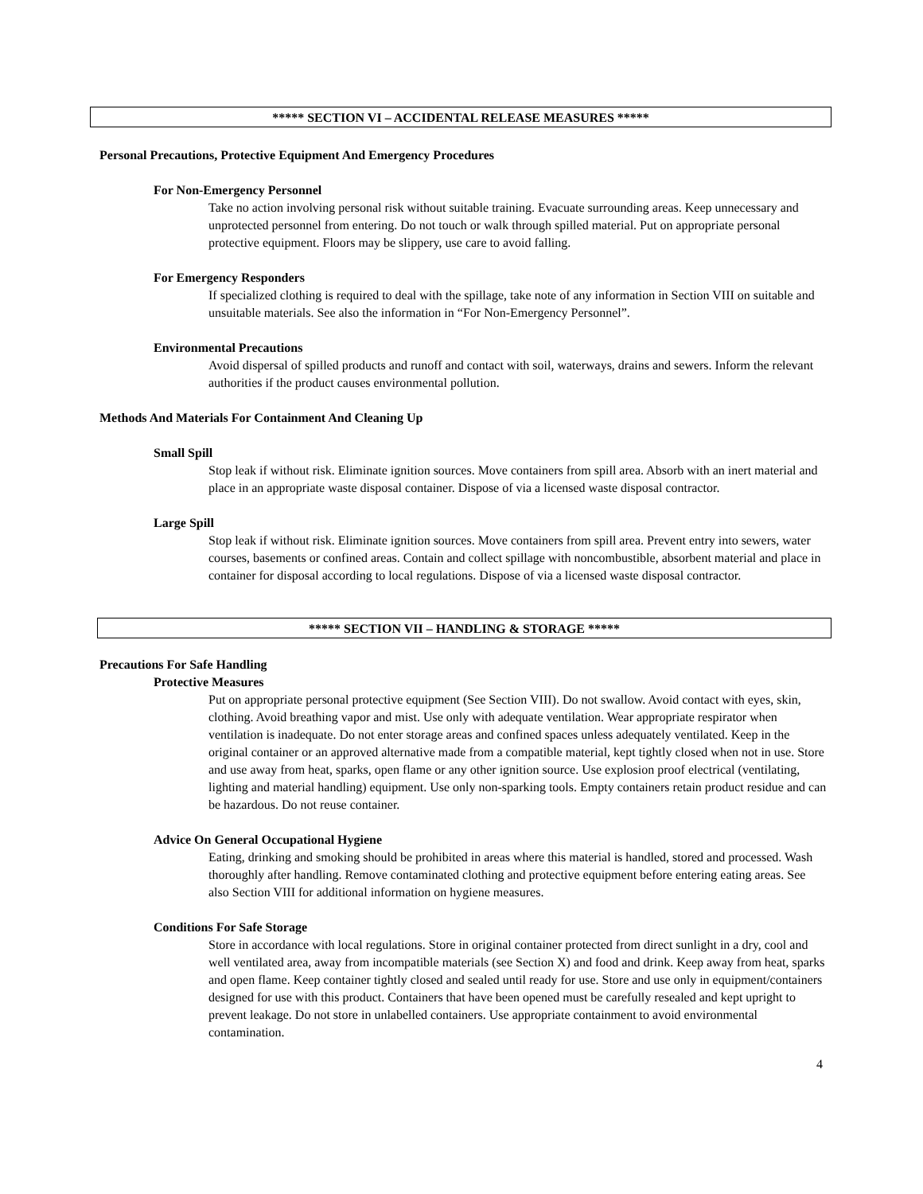***** SECTION VI – ACCIDENTAL RELEASE MEASURES *****
Personal Precautions, Protective Equipment And Emergency Procedures
For Non-Emergency Personnel
Take no action involving personal risk without suitable training. Evacuate surrounding areas. Keep unnecessary and unprotected personnel from entering. Do not touch or walk through spilled material. Put on appropriate personal protective equipment. Floors may be slippery, use care to avoid falling.
For Emergency Responders
If specialized clothing is required to deal with the spillage, take note of any information in Section VIII on suitable and unsuitable materials. See also the information in “For Non-Emergency Personnel”.
Environmental Precautions
Avoid dispersal of spilled products and runoff and contact with soil, waterways, drains and sewers. Inform the relevant authorities if the product causes environmental pollution.
Methods And Materials For Containment And Cleaning Up
Small Spill
Stop leak if without risk. Eliminate ignition sources. Move containers from spill area. Absorb with an inert material and place in an appropriate waste disposal container. Dispose of via a licensed waste disposal contractor.
Large Spill
Stop leak if without risk. Eliminate ignition sources. Move containers from spill area. Prevent entry into sewers, water courses, basements or confined areas. Contain and collect spillage with noncombustible, absorbent material and place in container for disposal according to local regulations. Dispose of via a licensed waste disposal contractor.
***** SECTION VII – HANDLING & STORAGE *****
Precautions For Safe Handling
Protective Measures
Put on appropriate personal protective equipment (See Section VIII). Do not swallow. Avoid contact with eyes, skin, clothing. Avoid breathing vapor and mist. Use only with adequate ventilation. Wear appropriate respirator when ventilation is inadequate. Do not enter storage areas and confined spaces unless adequately ventilated. Keep in the original container or an approved alternative made from a compatible material, kept tightly closed when not in use. Store and use away from heat, sparks, open flame or any other ignition source. Use explosion proof electrical (ventilating, lighting and material handling) equipment. Use only non-sparking tools. Empty containers retain product residue and can be hazardous. Do not reuse container.
Advice On General Occupational Hygiene
Eating, drinking and smoking should be prohibited in areas where this material is handled, stored and processed. Wash thoroughly after handling. Remove contaminated clothing and protective equipment before entering eating areas. See also Section VIII for additional information on hygiene measures.
Conditions For Safe Storage
Store in accordance with local regulations. Store in original container protected from direct sunlight in a dry, cool and well ventilated area, away from incompatible materials (see Section X) and food and drink. Keep away from heat, sparks and open flame. Keep container tightly closed and sealed until ready for use. Store and use only in equipment/containers designed for use with this product. Containers that have been opened must be carefully resealed and kept upright to prevent leakage. Do not store in unlabelled containers. Use appropriate containment to avoid environmental contamination.
4